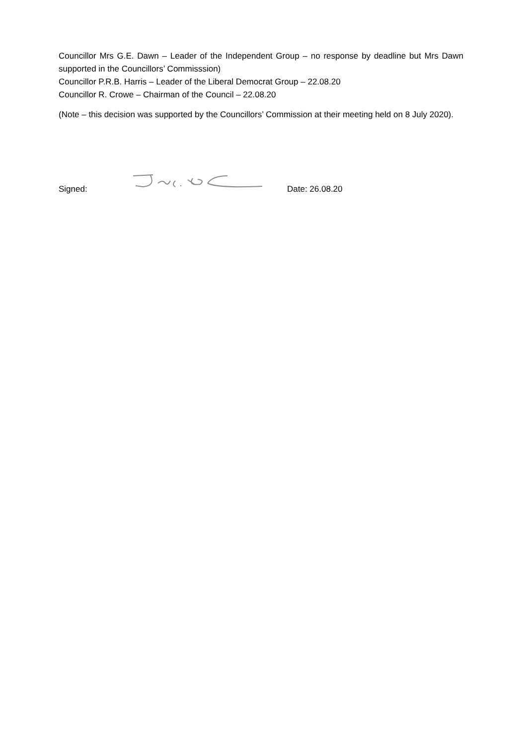Councillor Mrs G.E. Dawn – Leader of the Independent Group – no response by deadline but Mrs Dawn supported in the Councillors’ Commisssion)
Councillor P.R.B. Harris – Leader of the Liberal Democrat Group – 22.08.20
Councillor R. Crowe – Chairman of the Council – 22.08.20
(Note – this decision was supported by the Councillors’ Commission at their meeting held on 8 July 2020).
Signed: Date: 26.08.20